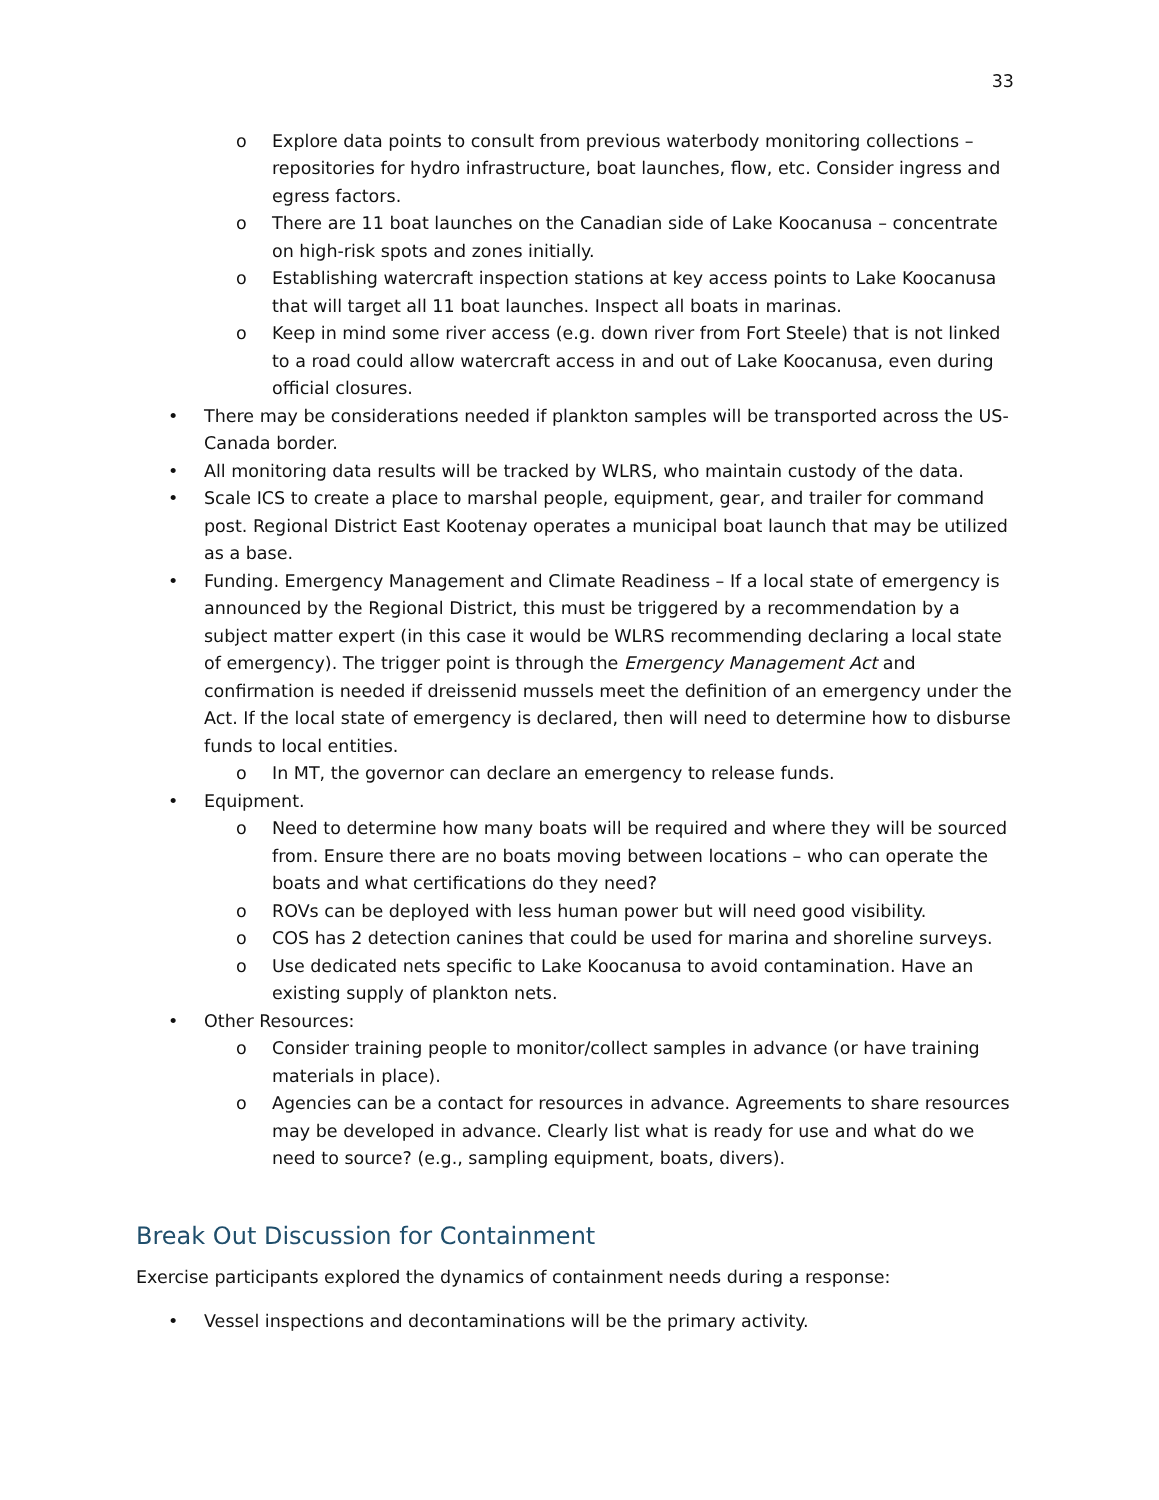33
o Explore data points to consult from previous waterbody monitoring collections – repositories for hydro infrastructure, boat launches, flow, etc. Consider ingress and egress factors.
o There are 11 boat launches on the Canadian side of Lake Koocanusa – concentrate on high-risk spots and zones initially.
o Establishing watercraft inspection stations at key access points to Lake Koocanusa that will target all 11 boat launches. Inspect all boats in marinas.
o Keep in mind some river access (e.g. down river from Fort Steele) that is not linked to a road could allow watercraft access in and out of Lake Koocanusa, even during official closures.
• There may be considerations needed if plankton samples will be transported across the US-Canada border.
• All monitoring data results will be tracked by WLRS, who maintain custody of the data.
• Scale ICS to create a place to marshal people, equipment, gear, and trailer for command post. Regional District East Kootenay operates a municipal boat launch that may be utilized as a base.
• Funding. Emergency Management and Climate Readiness – If a local state of emergency is announced by the Regional District, this must be triggered by a recommendation by a subject matter expert (in this case it would be WLRS recommending declaring a local state of emergency). The trigger point is through the Emergency Management Act and confirmation is needed if dreissenid mussels meet the definition of an emergency under the Act. If the local state of emergency is declared, then will need to determine how to disburse funds to local entities.
o In MT, the governor can declare an emergency to release funds.
• Equipment.
o Need to determine how many boats will be required and where they will be sourced from. Ensure there are no boats moving between locations – who can operate the boats and what certifications do they need?
o ROVs can be deployed with less human power but will need good visibility.
o COS has 2 detection canines that could be used for marina and shoreline surveys.
o Use dedicated nets specific to Lake Koocanusa to avoid contamination. Have an existing supply of plankton nets.
• Other Resources:
o Consider training people to monitor/collect samples in advance (or have training materials in place).
o Agencies can be a contact for resources in advance. Agreements to share resources may be developed in advance. Clearly list what is ready for use and what do we need to source? (e.g., sampling equipment, boats, divers).
Break Out Discussion for Containment
Exercise participants explored the dynamics of containment needs during a response:
• Vessel inspections and decontaminations will be the primary activity.